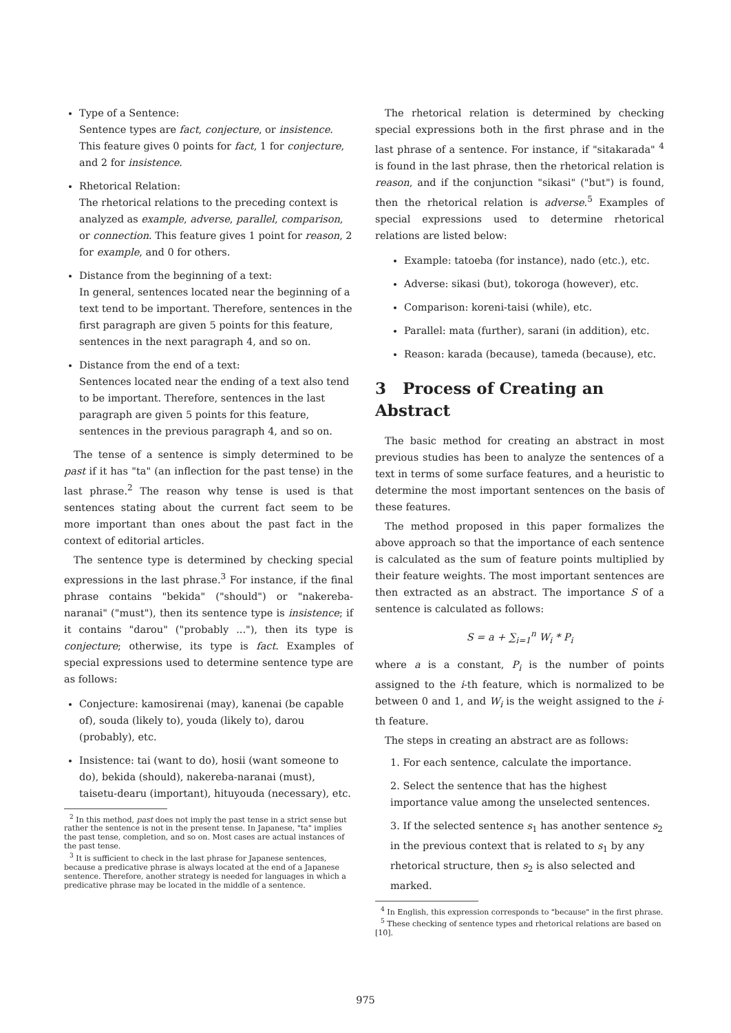Type of a Sentence:
Sentence types are fact, conjecture, or insistence. This feature gives 0 points for fact, 1 for conjecture, and 2 for insistence.
Rhetorical Relation:
The rhetorical relations to the preceding context is analyzed as example, adverse, parallel, comparison, or connection. This feature gives 1 point for reason, 2 for example, and 0 for others.
Distance from the beginning of a text:
In general, sentences located near the beginning of a text tend to be important. Therefore, sentences in the first paragraph are given 5 points for this feature, sentences in the next paragraph 4, and so on.
Distance from the end of a text:
Sentences located near the ending of a text also tend to be important. Therefore, sentences in the last paragraph are given 5 points for this feature, sentences in the previous paragraph 4, and so on.
The tense of a sentence is simply determined to be past if it has "ta" (an inflection for the past tense) in the last phrase.<sup>2</sup> The reason why tense is used is that sentences stating about the current fact seem to be more important than ones about the past fact in the context of editorial articles.
The sentence type is determined by checking special expressions in the last phrase.<sup>3</sup> For instance, if the final phrase contains "bekida" ("should") or "nakereba-naranai" ("must"), then its sentence type is insistence; if it contains "darou" ("probably ..."), then its type is conjecture; otherwise, its type is fact. Examples of special expressions used to determine sentence type are as follows:
Conjecture: kamosirenai (may), kanenai (be capable of), souda (likely to), youda (likely to), darou (probably), etc.
Insistence: tai (want to do), hosii (want someone to do), bekida (should), nakereba-naranai (must), taisetu-dearu (important), hituyouda (necessary), etc.
<sup>2</sup> In this method, past does not imply the past tense in a strict sense but rather the sentence is not in the present tense. In Japanese, "ta" implies the past tense, completion, and so on. Most cases are actual instances of the past tense.
<sup>3</sup> It is sufficient to check in the last phrase for Japanese sentences, because a predicative phrase is always located at the end of a Japanese sentence. Therefore, another strategy is needed for languages in which a predicative phrase may be located in the middle of a sentence.
The rhetorical relation is determined by checking special expressions both in the first phrase and in the last phrase of a sentence. For instance, if "sitakarada" <sup>4</sup> is found in the last phrase, then the rhetorical relation is reason, and if the conjunction "sikasi" ("but") is found, then the rhetorical relation is adverse.<sup>5</sup> Examples of special expressions used to determine rhetorical relations are listed below:
Example: tatoeba (for instance), nado (etc.), etc.
Adverse: sikasi (but), tokoroga (however), etc.
Comparison: koreni-taisi (while), etc.
Parallel: mata (further), sarani (in addition), etc.
Reason: karada (because), tameda (because), etc.
3 Process of Creating an Abstract
The basic method for creating an abstract in most previous studies has been to analyze the sentences of a text in terms of some surface features, and a heuristic to determine the most important sentences on the basis of these features.
The method proposed in this paper formalizes the above approach so that the importance of each sentence is calculated as the sum of feature points multiplied by their feature weights. The most important sentences are then extracted as an abstract. The importance S of a sentence is calculated as follows:
S = a + ∑<sub>i=1</sub><sup>n</sup> W<sub>i</sub> * P<sub>i</sub>
where a is a constant, P<sub>i</sub> is the number of points assigned to the i-th feature, which is normalized to be between 0 and 1, and W<sub>i</sub> is the weight assigned to the i-th feature.
The steps in creating an abstract are as follows:
1. For each sentence, calculate the importance.
2. Select the sentence that has the highest importance value among the unselected sentences.
3. If the selected sentence s<sub>1</sub> has another sentence s<sub>2</sub> in the previous context that is related to s<sub>1</sub> by any rhetorical structure, then s<sub>2</sub> is also selected and marked.
<sup>4</sup> In English, this expression corresponds to "because" in the first phrase.
<sup>5</sup> These checking of sentence types and rhetorical relations are based on [10].
975